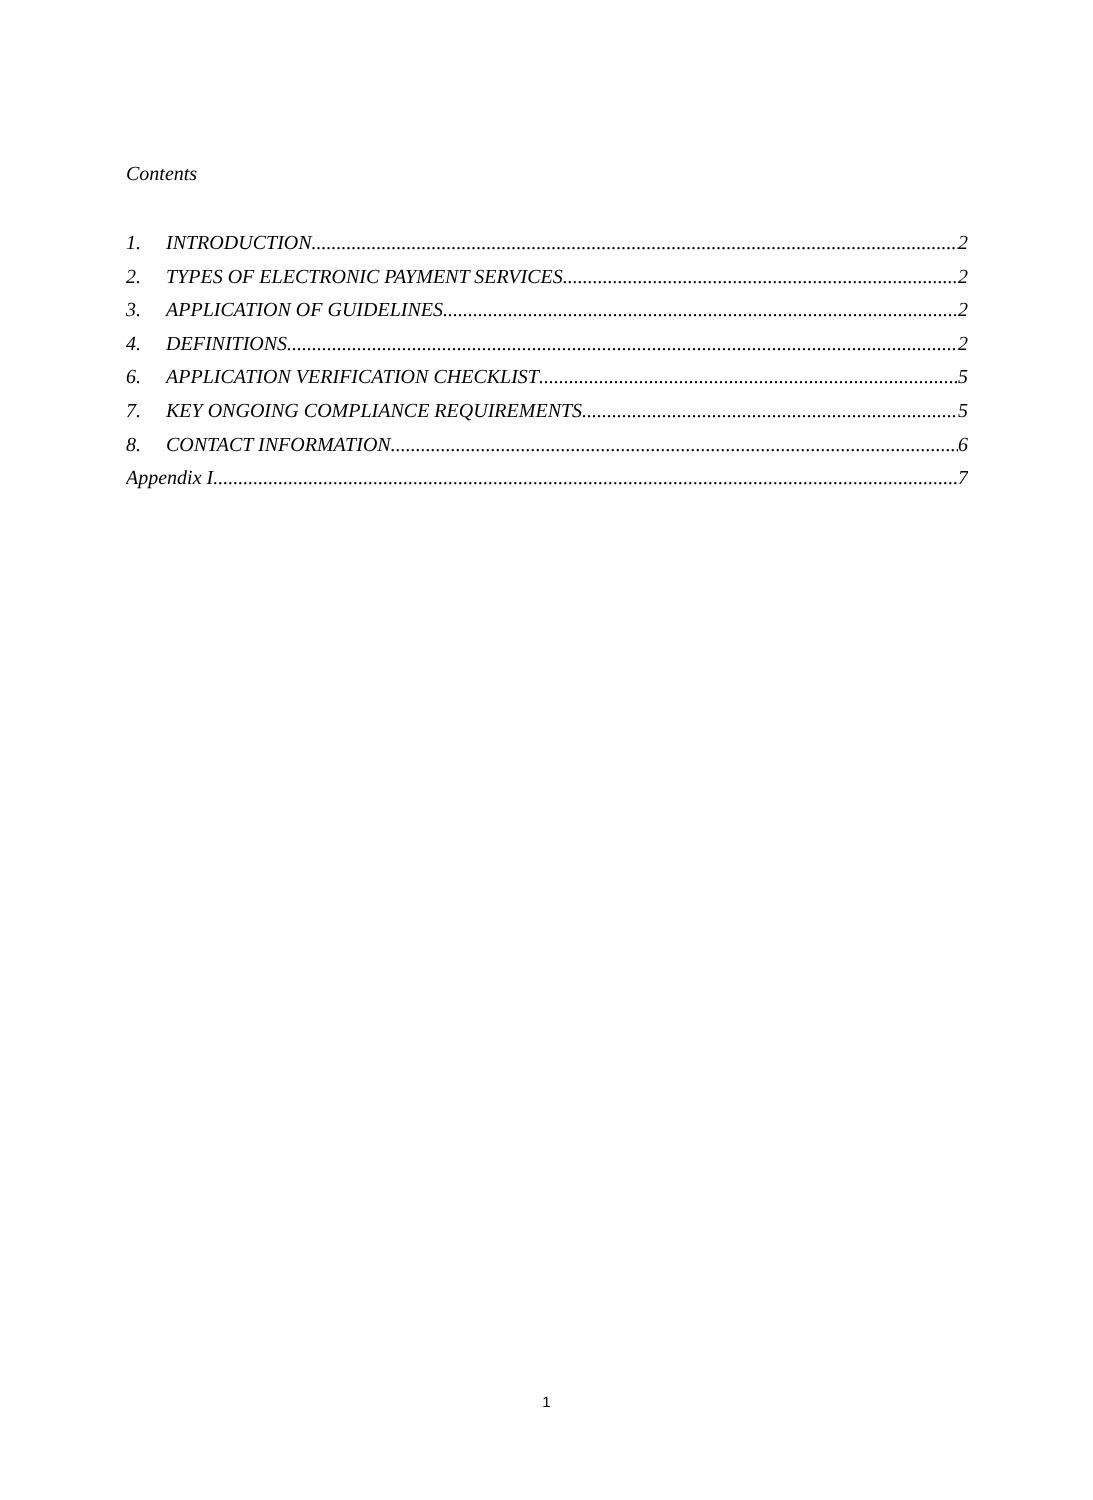Contents
1. INTRODUCTION 2
2. TYPES OF ELECTRONIC PAYMENT SERVICES 2
3. APPLICATION OF GUIDELINES 2
4. DEFINITIONS 2
6. APPLICATION VERIFICATION CHECKLIST 5
7. KEY ONGOING COMPLIANCE REQUIREMENTS 5
8. CONTACT INFORMATION 6
Appendix I 7
1